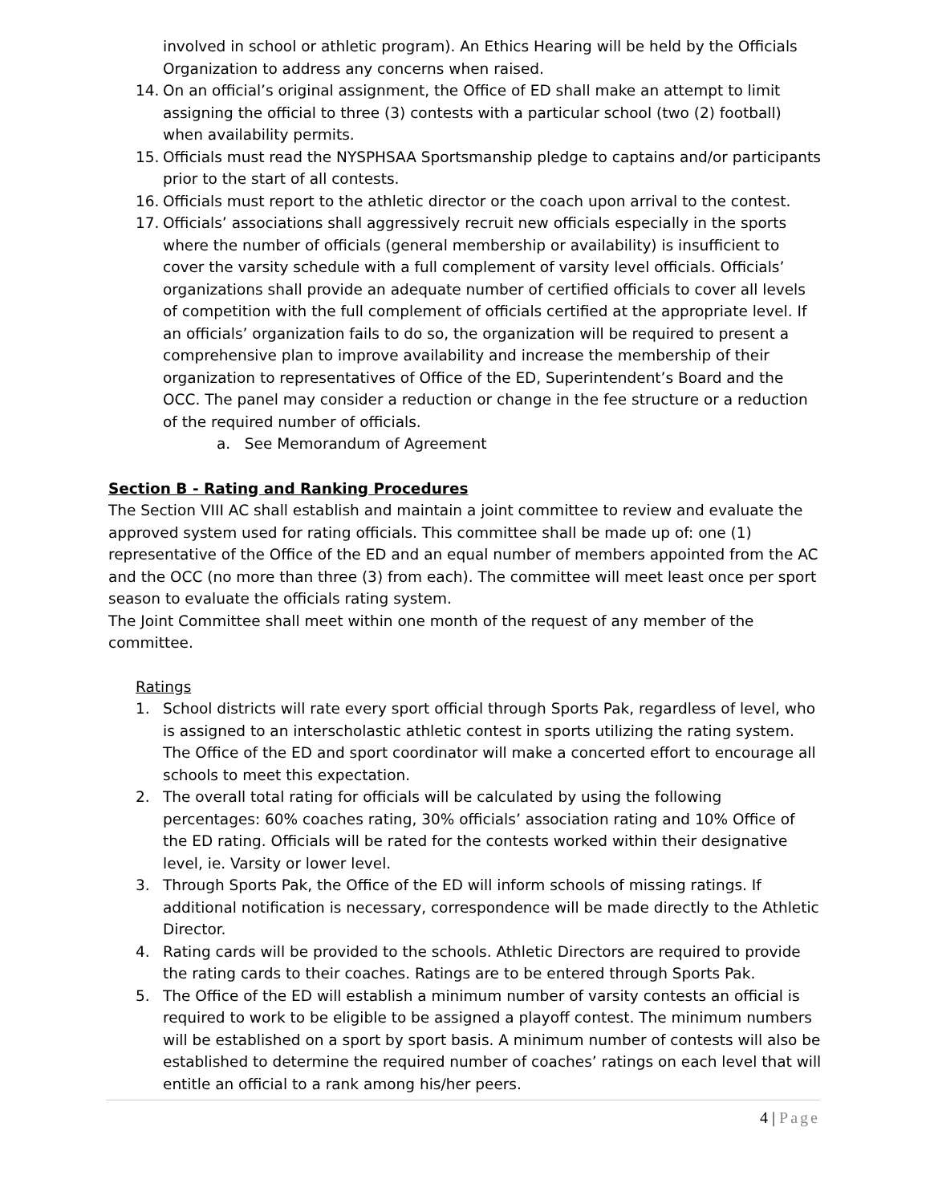involved in school or athletic program). An Ethics Hearing will be held by the Officials Organization to address any concerns when raised.
14. On an official’s original assignment, the Office of ED shall make an attempt to limit assigning the official to three (3) contests with a particular school (two (2) football) when availability permits.
15. Officials must read the NYSPHSAA Sportsmanship pledge to captains and/or participants prior to the start of all contests.
16. Officials must report to the athletic director or the coach upon arrival to the contest.
17. Officials’ associations shall aggressively recruit new officials especially in the sports where the number of officials (general membership or availability) is insufficient to cover the varsity schedule with a full complement of varsity level officials. Officials’ organizations shall provide an adequate number of certified officials to cover all levels of competition with the full complement of officials certified at the appropriate level. If an officials’ organization fails to do so, the organization will be required to present a comprehensive plan to improve availability and increase the membership of their organization to representatives of Office of the ED, Superintendent’s Board and the OCC. The panel may consider a reduction or change in the fee structure or a reduction of the required number of officials.
a. See Memorandum of Agreement
Section B - Rating and Ranking Procedures
The Section VIII AC shall establish and maintain a joint committee to review and evaluate the approved system used for rating officials. This committee shall be made up of: one (1) representative of the Office of the ED and an equal number of members appointed from the AC and the OCC (no more than three (3) from each). The committee will meet least once per sport season to evaluate the officials rating system.
The Joint Committee shall meet within one month of the request of any member of the committee.
Ratings
1. School districts will rate every sport official through Sports Pak, regardless of level, who is assigned to an interscholastic athletic contest in sports utilizing the rating system. The Office of the ED and sport coordinator will make a concerted effort to encourage all schools to meet this expectation.
2. The overall total rating for officials will be calculated by using the following percentages: 60% coaches rating, 30% officials’ association rating and 10% Office of the ED rating. Officials will be rated for the contests worked within their designative level, ie. Varsity or lower level.
3. Through Sports Pak, the Office of the ED will inform schools of missing ratings. If additional notification is necessary, correspondence will be made directly to the Athletic Director.
4. Rating cards will be provided to the schools. Athletic Directors are required to provide the rating cards to their coaches. Ratings are to be entered through Sports Pak.
5. The Office of the ED will establish a minimum number of varsity contests an official is required to work to be eligible to be assigned a playoff contest. The minimum numbers will be established on a sport by sport basis. A minimum number of contests will also be established to determine the required number of coaches’ ratings on each level that will entitle an official to a rank among his/her peers.
4 | Page